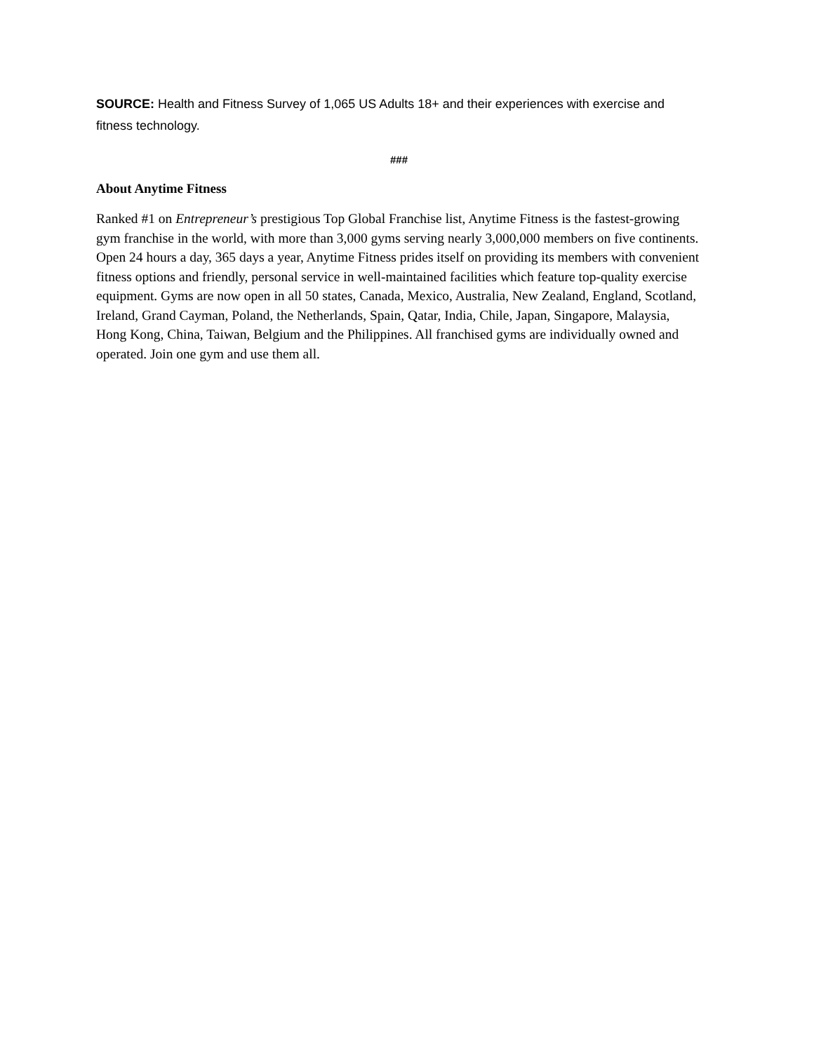SOURCE: Health and Fitness Survey of 1,065 US Adults 18+ and their experiences with exercise and fitness technology.
###
About Anytime Fitness
Ranked #1 on Entrepreneur’s prestigious Top Global Franchise list, Anytime Fitness is the fastest-growing gym franchise in the world, with more than 3,000 gyms serving nearly 3,000,000 members on five continents. Open 24 hours a day, 365 days a year, Anytime Fitness prides itself on providing its members with convenient fitness options and friendly, personal service in well-maintained facilities which feature top-quality exercise equipment. Gyms are now open in all 50 states, Canada, Mexico, Australia, New Zealand, England, Scotland, Ireland, Grand Cayman, Poland, the Netherlands, Spain, Qatar, India, Chile, Japan, Singapore, Malaysia, Hong Kong, China, Taiwan, Belgium and the Philippines. All franchised gyms are individually owned and operated. Join one gym and use them all.